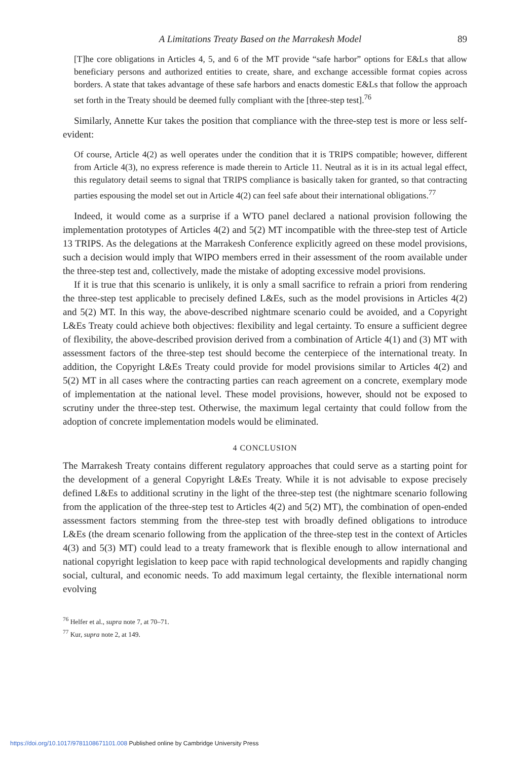A Limitations Treaty Based on the Marrakesh Model 89
[T]he core obligations in Articles 4, 5, and 6 of the MT provide “safe harbor” options for E&Ls that allow beneficiary persons and authorized entities to create, share, and exchange accessible format copies across borders. A state that takes advantage of these safe harbors and enacts domestic E&Ls that follow the approach set forth in the Treaty should be deemed fully compliant with the [three-step test].<sup>76</sup>
Similarly, Annette Kur takes the position that compliance with the three-step test is more or less self-evident:
Of course, Article 4(2) as well operates under the condition that it is TRIPS compatible; however, different from Article 4(3), no express reference is made therein to Article 11. Neutral as it is in its actual legal effect, this regulatory detail seems to signal that TRIPS compliance is basically taken for granted, so that contracting parties espousing the model set out in Article 4(2) can feel safe about their international obligations.<sup>77</sup>
Indeed, it would come as a surprise if a WTO panel declared a national provision following the implementation prototypes of Articles 4(2) and 5(2) MT incompatible with the three-step test of Article 13 TRIPS. As the delegations at the Marrakesh Conference explicitly agreed on these model provisions, such a decision would imply that WIPO members erred in their assessment of the room available under the three-step test and, collectively, made the mistake of adopting excessive model provisions.
If it is true that this scenario is unlikely, it is only a small sacrifice to refrain a priori from rendering the three-step test applicable to precisely defined L&Es, such as the model provisions in Articles 4(2) and 5(2) MT. In this way, the above-described nightmare scenario could be avoided, and a Copyright L&Es Treaty could achieve both objectives: flexibility and legal certainty. To ensure a sufficient degree of flexibility, the above-described provision derived from a combination of Article 4(1) and (3) MT with assessment factors of the three-step test should become the centerpiece of the international treaty. In addition, the Copyright L&Es Treaty could provide for model provisions similar to Articles 4(2) and 5(2) MT in all cases where the contracting parties can reach agreement on a concrete, exemplary mode of implementation at the national level. These model provisions, however, should not be exposed to scrutiny under the three-step test. Otherwise, the maximum legal certainty that could follow from the adoption of concrete implementation models would be eliminated.
4 CONCLUSION
The Marrakesh Treaty contains different regulatory approaches that could serve as a starting point for the development of a general Copyright L&Es Treaty. While it is not advisable to expose precisely defined L&Es to additional scrutiny in the light of the three-step test (the nightmare scenario following from the application of the three-step test to Articles 4(2) and 5(2) MT), the combination of open-ended assessment factors stemming from the three-step test with broadly defined obligations to introduce L&Es (the dream scenario following from the application of the three-step test in the context of Articles 4(3) and 5(3) MT) could lead to a treaty framework that is flexible enough to allow international and national copyright legislation to keep pace with rapid technological developments and rapidly changing social, cultural, and economic needs. To add maximum legal certainty, the flexible international norm evolving
<sup>76</sup> Helfer et al., supra note 7, at 70–71.
<sup>77</sup> Kur, supra note 2, at 149.
https://doi.org/10.1017/9781108671101.008 Published online by Cambridge University Press